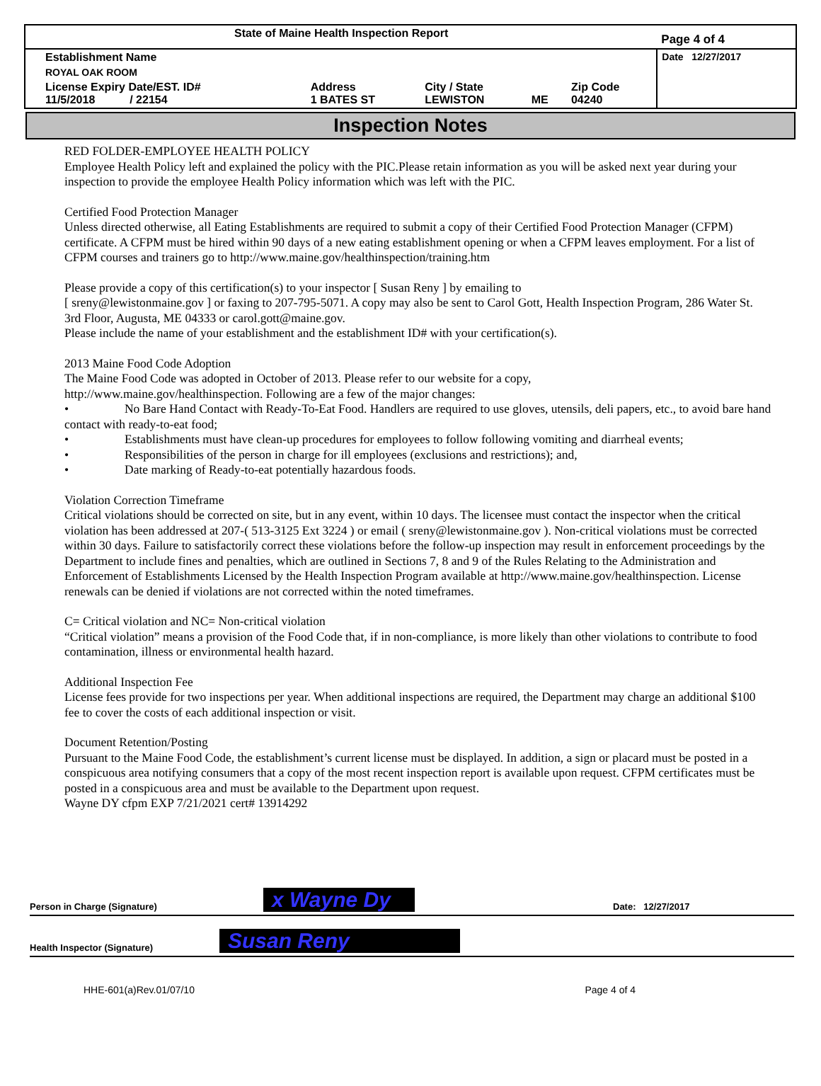| State of Maine Health Inspection Report | | | | | Page 4 of 4 |
| Establishment Name | | | | | Date 12/27/2017 |
| ROYAL OAK ROOM | | | | | |
| License Expiry Date/EST. ID# 11/5/2018 / 22154 | Address 1 BATES ST | City / State LEWISTON | ME | Zip Code 04240 | |
Inspection Notes
RED FOLDER-EMPLOYEE HEALTH POLICY
Employee Health Policy left and explained the policy with the PIC.Please retain information as you will be asked next year during your inspection to provide the employee Health Policy information which was left with the PIC.
Certified Food Protection Manager
Unless directed otherwise, all Eating Establishments are required to submit a copy of their Certified Food Protection Manager (CFPM) certificate. A CFPM must be hired within 90 days of a new eating establishment opening or when a CFPM leaves employment. For a list of CFPM courses and trainers go to http://www.maine.gov/healthinspection/training.htm
Please provide a copy of this certification(s) to your inspector [ Susan Reny ] by emailing to
[ sreny@lewistonmaine.gov ] or faxing to 207-795-5071. A copy may also be sent to Carol Gott, Health Inspection Program, 286 Water St. 3rd Floor, Augusta, ME 04333 or carol.gott@maine.gov.
Please include the name of your establishment and the establishment ID# with your certification(s).
2013 Maine Food Code Adoption
The Maine Food Code was adopted in October of 2013. Please refer to our website for a copy,
http://www.maine.gov/healthinspection. Following are a few of the major changes:
• No Bare Hand Contact with Ready-To-Eat Food. Handlers are required to use gloves, utensils, deli papers, etc., to avoid bare hand contact with ready-to-eat food;
• Establishments must have clean-up procedures for employees to follow following vomiting and diarrheal events;
• Responsibilities of the person in charge for ill employees (exclusions and restrictions); and,
• Date marking of Ready-to-eat potentially hazardous foods.
Violation Correction Timeframe
Critical violations should be corrected on site, but in any event, within 10 days. The licensee must contact the inspector when the critical violation has been addressed at 207-( 513-3125 Ext 3224 ) or email ( sreny@lewistonmaine.gov ). Non-critical violations must be corrected within 30 days. Failure to satisfactorily correct these violations before the follow-up inspection may result in enforcement proceedings by the Department to include fines and penalties, which are outlined in Sections 7, 8 and 9 of the Rules Relating to the Administration and Enforcement of Establishments Licensed by the Health Inspection Program available at http://www.maine.gov/healthinspection. License renewals can be denied if violations are not corrected within the noted timeframes.
C= Critical violation and NC= Non-critical violation
“Critical violation” means a provision of the Food Code that, if in non-compliance, is more likely than other violations to contribute to food contamination, illness or environmental health hazard.
Additional Inspection Fee
License fees provide for two inspections per year. When additional inspections are required, the Department may charge an additional $100 fee to cover the costs of each additional inspection or visit.
Document Retention/Posting
Pursuant to the Maine Food Code, the establishment’s current license must be displayed. In addition, a sign or placard must be posted in a conspicuous area notifying consumers that a copy of the most recent inspection report is available upon request. CFPM certificates must be posted in a conspicuous area and must be available to the Department upon request.
Wayne DY cfpm EXP 7/21/2021 cert# 13914292
Person in Charge (Signature) x Wayne Dy Date: 12/27/2017
Health Inspector (Signature) Susan Reny
HHE-601(a)Rev.01/07/10 Page 4 of 4